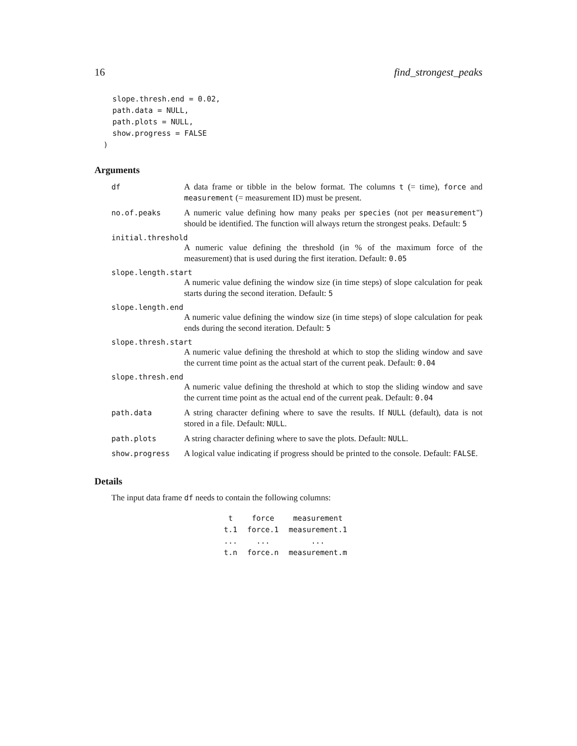16 find_strongest_peaks
    slope.thresh.end = 0.02,
    path.data = NULL,
    path.plots = NULL,
    show.progress = FALSE
  )
Arguments
df A data frame or tibble in the below format. The columns t (= time), force and measurement (= measurement ID) must be present.
no.of.peaks A numeric value defining how many peaks per species (not per measurement") should be identified. The function will always return the strongest peaks. Default: 5
initial.threshold
A numeric value defining the threshold (in % of the maximum force of the measurement) that is used during the first iteration. Default: 0.05
slope.length.start
A numeric value defining the window size (in time steps) of slope calculation for peak starts during the second iteration. Default: 5
slope.length.end
A numeric value defining the window size (in time steps) of slope calculation for peak ends during the second iteration. Default: 5
slope.thresh.start
A numeric value defining the threshold at which to stop the sliding window and save the current time point as the actual start of the current peak. Default: 0.04
slope.thresh.end
A numeric value defining the threshold at which to stop the sliding window and save the current time point as the actual end of the current peak. Default: 0.04
path.data A string character defining where to save the results. If NULL (default), data is not stored in a file. Default: NULL.
path.plots A string character defining where to save the plots. Default: NULL.
show.progress A logical value indicating if progress should be printed to the console. Default: FALSE.
Details
The input data frame df needs to contain the following columns:
| t | force | measurement |
| t.1 | force.1 | measurement.1 |
| ... | ... | ... |
| t.n | force.n | measurement.m |